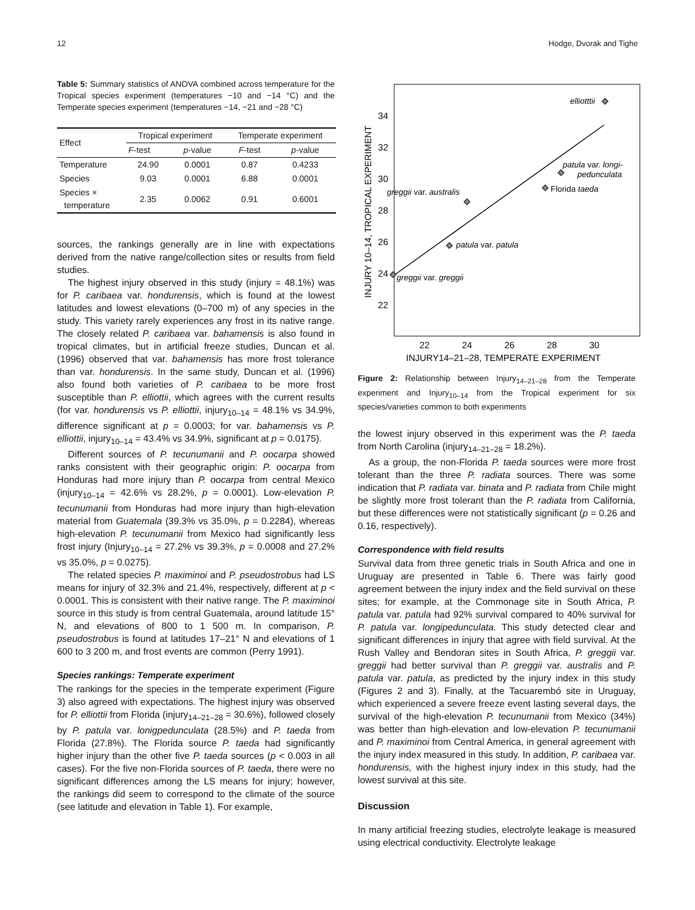12 Hodge, Dvorak and Tighe
Table 5: Summary statistics of ANOVA combined across temperature for the Tropical species experiment (temperatures −10 and −14 °C) and the Temperate species experiment (temperatures −14, −21 and −28 °C)
| Effect | Tropical experiment | | Temperate experiment | |
| --- | --- | --- | --- | --- |
| | F -test | p -value | F -test | p -value |
| Temperature | 24.90 | 0.0001 | 0.87 | 0.4233 |
| Species | 9.03 | 0.0001 | 6.88 | 0.0001 |
| Species × temperature | 2.35 | 0.0062 | 0.91 | 0.6001 |
sources, the rankings generally are in line with expectations derived from the native range/collection sites or results from field studies.
The highest injury observed in this study (injury = 48.1%) was for P. caribaea var. hondurensis, which is found at the lowest latitudes and lowest elevations (0–700 m) of any species in the study. This variety rarely experiences any frost in its native range. The closely related P. caribaea var. bahamensis is also found in tropical climates, but in artificial freeze studies, Duncan et al. (1996) observed that var. bahamensis has more frost tolerance than var. hondurensis. In the same study, Duncan et al. (1996) also found both varieties of P. caribaea to be more frost susceptible than P. elliottii, which agrees with the current results (for var. hondurensis vs P. elliottii, injury<sub>10–14</sub> = 48.1% vs 34.9%, difference significant at p = 0.0003; for var. bahamensis vs P. elliottii, injury<sub>10–14</sub> = 43.4% vs 34.9%, significant at p = 0.0175).
Different sources of P. tecunumanii and P. oocarpa showed ranks consistent with their geographic origin: P. oocarpa from Honduras had more injury than P. oocarpa from central Mexico (injury<sub>10–14</sub> = 42.6% vs 28.2%, p = 0.0001). Low-elevation P. tecunumanii from Honduras had more injury than high-elevation material from Guatemala (39.3% vs 35.0%, p = 0.2284), whereas high-elevation P. tecunumanii from Mexico had significantly less frost injury (Injury<sub>10–14</sub> = 27.2% vs 39.3%, p = 0.0008 and 27.2% vs 35.0%, p = 0.0275).
The related species P. maximinoi and P. pseudostrobus had LS means for injury of 32.3% and 21.4%, respectively, different at p < 0.0001. This is consistent with their native range. The P. maximinoi source in this study is from central Guatemala, around latitude 15° N, and elevations of 800 to 1 500 m. In comparison, P. pseudostrobus is found at latitudes 17–21° N and elevations of 1 600 to 3 200 m, and frost events are common (Perry 1991).
Species rankings: Temperate experiment
The rankings for the species in the temperate experiment (Figure 3) also agreed with expectations. The highest injury was observed for P. elliottii from Florida (injury<sub>14–21–28</sub> = 30.6%), followed closely by P. patula var. lonigpedunculata (28.5%) and P. taeda from Florida (27.8%). The Florida source P. taeda had significantly higher injury than the other five P. taeda sources (p < 0.003 in all cases). For the five non-Florida sources of P. taeda, there were no significant differences among the LS means for injury; however, the rankings did seem to correspond to the climate of the source (see latitude and elevation in Table 1). For example,
INJURY 10–14, TROPICAL EXPERIMENT
34
32
30
28
26
24
22
22
24
26
28
30
INJURY14–21–28, TEMPERATE EXPERIMENT
elliotttii
patula var. longi-
pedunculata
Florida taeda
greggii var. australis
patula var. patula
greggii var. greggii
Figure 2: Relationship between Injury<sub>14–21–28</sub> from the Temperate experiment and Injury<sub>10–14</sub> from the Tropical experiment for six species/varieties common to both experiments
the lowest injury observed in this experiment was the P. taeda from North Carolina (injury<sub>14–21–28</sub> = 18.2%).
As a group, the non-Florida P. taeda sources were more frost tolerant than the three P. radiata sources. There was some indication that P. radiata var. binata and P. radiata from Chile might be slightly more frost tolerant than the P. radiata from California, but these differences were not statistically significant (p = 0.26 and 0.16, respectively).
Correspondence with field results
Survival data from three genetic trials in South Africa and one in Uruguay are presented in Table 6. There was fairly good agreement between the injury index and the field survival on these sites; for example, at the Commonage site in South Africa, P. patula var. patula had 92% survival compared to 40% survival for P. patula var. longipedunculata. This study detected clear and significant differences in injury that agree with field survival. At the Rush Valley and Bendoran sites in South Africa, P. greggii var. greggii had better survival than P. greggii var. australis and P. patula var. patula, as predicted by the injury index in this study (Figures 2 and 3). Finally, at the Tacuarembó site in Uruguay, which experienced a severe freeze event lasting several days, the survival of the high-elevation P. tecunumanii from Mexico (34%) was better than high-elevation and low-elevation P. tecunumanii and P. maximinoi from Central America, in general agreement with the injury index measured in this study. In addition, P. caribaea var. hondurensis, with the highest injury index in this study, had the lowest survival at this site.
Discussion
In many artificial freezing studies, electrolyte leakage is measured using electrical conductivity. Electrolyte leakage